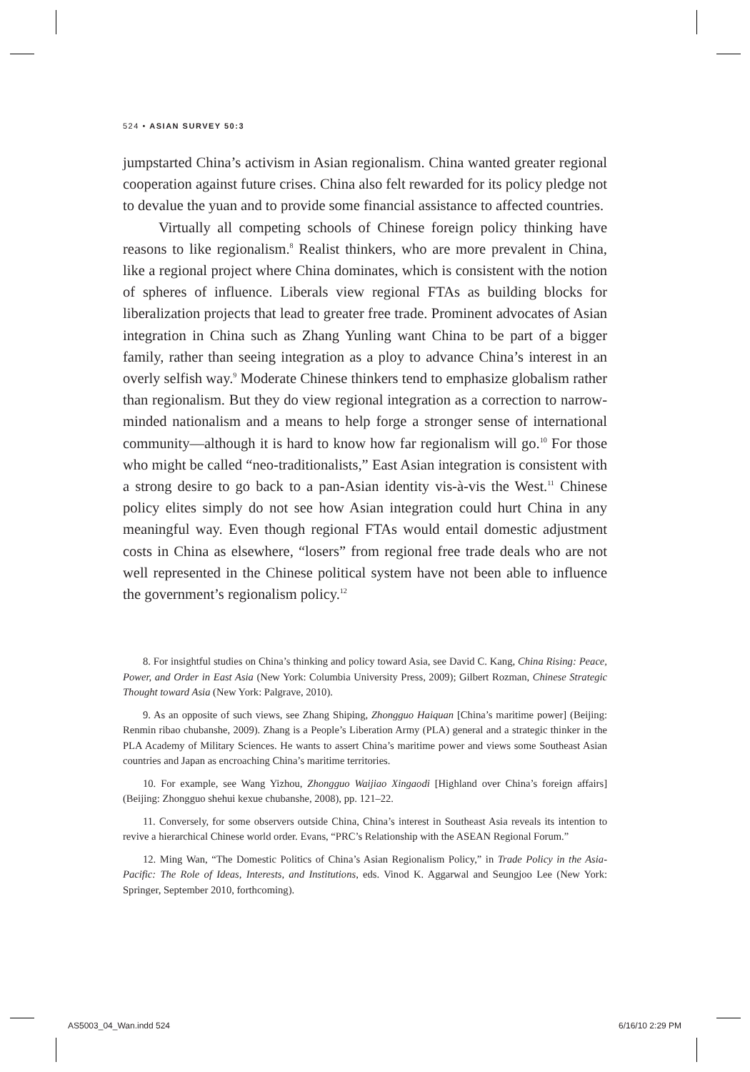524 • ASIAN SURVEY 50:3
jumpstarted China’s activism in Asian regionalism. China wanted greater regional cooperation against future crises. China also felt rewarded for its policy pledge not to devalue the yuan and to provide some financial assistance to affected countries.
Virtually all competing schools of Chinese foreign policy thinking have reasons to like regionalism.<sup>8</sup> Realist thinkers, who are more prevalent in China, like a regional project where China dominates, which is consistent with the notion of spheres of influence. Liberals view regional FTAs as building blocks for liberalization projects that lead to greater free trade. Prominent advocates of Asian integration in China such as Zhang Yunling want China to be part of a bigger family, rather than seeing integration as a ploy to advance China’s interest in an overly selfish way.<sup>9</sup> Moderate Chinese thinkers tend to emphasize globalism rather than regionalism. But they do view regional integration as a correction to narrow-minded nationalism and a means to help forge a stronger sense of international community—although it is hard to know how far regionalism will go.<sup>10</sup> For those who might be called “neo-traditionalists,” East Asian integration is consistent with a strong desire to go back to a pan-Asian identity vis-à-vis the West.<sup>11</sup> Chinese policy elites simply do not see how Asian integration could hurt China in any meaningful way. Even though regional FTAs would entail domestic adjustment costs in China as elsewhere, “losers” from regional free trade deals who are not well represented in the Chinese political system have not been able to influence the government’s regionalism policy.<sup>12</sup>
8. For insightful studies on China’s thinking and policy toward Asia, see David C. Kang, China Rising: Peace, Power, and Order in East Asia (New York: Columbia University Press, 2009); Gilbert Rozman, Chinese Strategic Thought toward Asia (New York: Palgrave, 2010).
9. As an opposite of such views, see Zhang Shiping, Zhongguo Haiquan [China’s maritime power] (Beijing: Renmin ribao chubanshe, 2009). Zhang is a People’s Liberation Army (PLA) general and a strategic thinker in the PLA Academy of Military Sciences. He wants to assert China’s maritime power and views some Southeast Asian countries and Japan as encroaching China’s maritime territories.
10. For example, see Wang Yizhou, Zhongguo Waijiao Xingaodi [Highland over China’s foreign affairs] (Beijing: Zhongguo shehui kexue chubanshe, 2008), pp. 121–22.
11. Conversely, for some observers outside China, China’s interest in Southeast Asia reveals its intention to revive a hierarchical Chinese world order. Evans, “PRC’s Relationship with the ASEAN Regional Forum.”
12. Ming Wan, “The Domestic Politics of China’s Asian Regionalism Policy,” in Trade Policy in the Asia-Pacific: The Role of Ideas, Interests, and Institutions, eds. Vinod K. Aggarwal and Seungjoo Lee (New York: Springer, September 2010, forthcoming).
AS5003_04_Wan.indd 524 6/16/10 2:29 PM